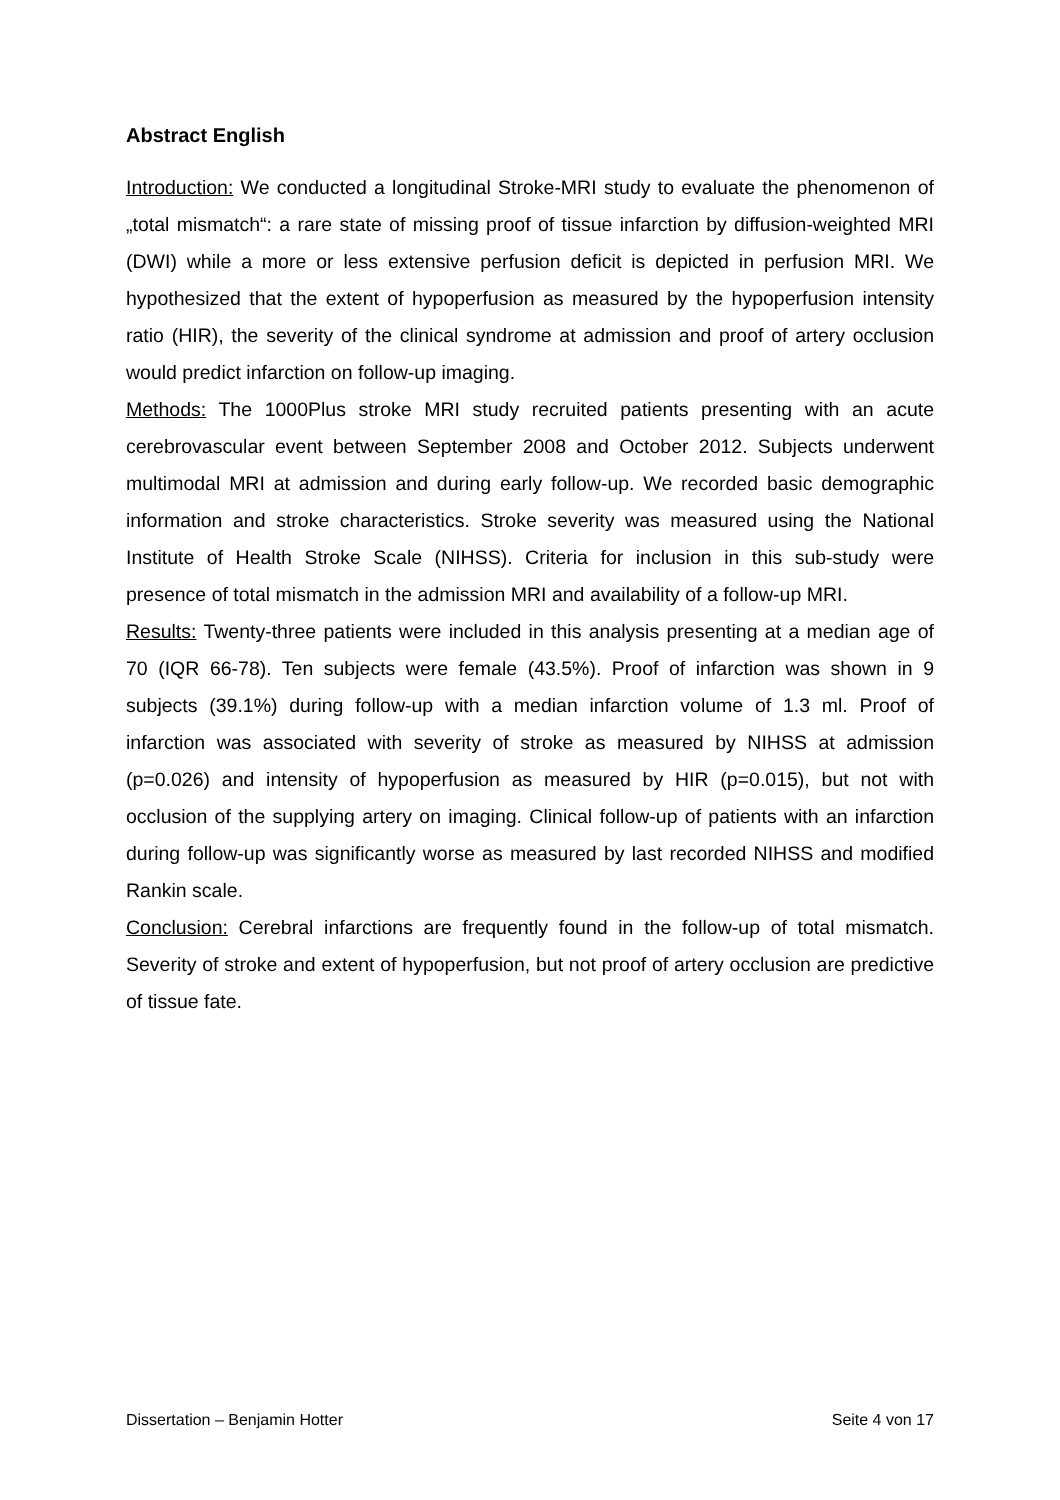Abstract English
Introduction: We conducted a longitudinal Stroke-MRI study to evaluate the phenomenon of „total mismatch“: a rare state of missing proof of tissue infarction by diffusion-weighted MRI (DWI) while a more or less extensive perfusion deficit is depicted in perfusion MRI. We hypothesized that the extent of hypoperfusion as measured by the hypoperfusion intensity ratio (HIR), the severity of the clinical syndrome at admission and proof of artery occlusion would predict infarction on follow-up imaging.
Methods: The 1000Plus stroke MRI study recruited patients presenting with an acute cerebrovascular event between September 2008 and October 2012. Subjects underwent multimodal MRI at admission and during early follow-up. We recorded basic demographic information and stroke characteristics. Stroke severity was measured using the National Institute of Health Stroke Scale (NIHSS). Criteria for inclusion in this sub-study were presence of total mismatch in the admission MRI and availability of a follow-up MRI.
Results: Twenty-three patients were included in this analysis presenting at a median age of 70 (IQR 66-78). Ten subjects were female (43.5%). Proof of infarction was shown in 9 subjects (39.1%) during follow-up with a median infarction volume of 1.3 ml. Proof of infarction was associated with severity of stroke as measured by NIHSS at admission (p=0.026) and intensity of hypoperfusion as measured by HIR (p=0.015), but not with occlusion of the supplying artery on imaging. Clinical follow-up of patients with an infarction during follow-up was significantly worse as measured by last recorded NIHSS and modified Rankin scale.
Conclusion: Cerebral infarctions are frequently found in the follow-up of total mismatch. Severity of stroke and extent of hypoperfusion, but not proof of artery occlusion are predictive of tissue fate.
Dissertation – Benjamin Hotter Seite 4 von 17